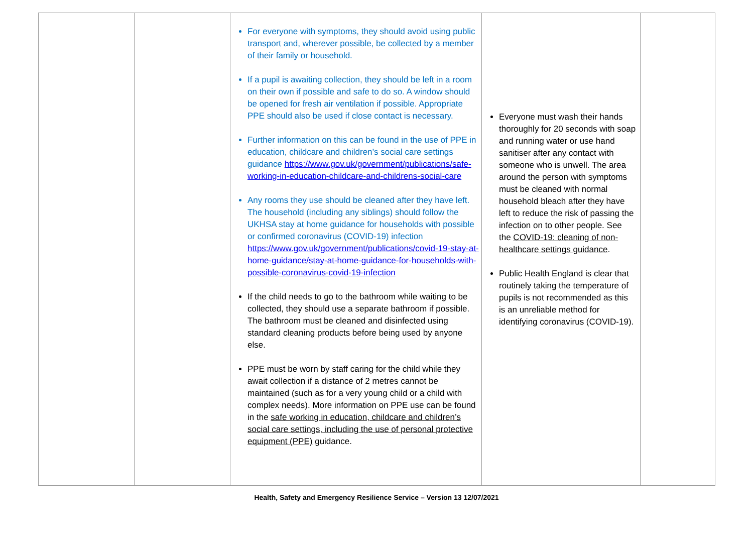| | | For everyone with symptoms, they should avoid using public transport and, wherever possible, be collected by a member of their family or household. If a pupil is awaiting collection, they should be left in a room on their own if possible and safe to do so. A window should be opened for fresh air ventilation if possible. Appropriate PPE should also be used if close contact is necessary. Further information on this can be found in the use of PPE in education, childcare and children’s social care settings guidance https://www.gov.uk/government/publications/safe-working-in-education-childcare-and-childrens-social-care Any rooms they use should be cleaned after they have left. The household (including any siblings) should follow the UKHSA stay at home guidance for households with possible or confirmed coronavirus (COVID-19) infection https://www.gov.uk/government/publications/covid-19-stay-at-home-guidance/stay-at-home-guidance-for-households-with-possible-coronavirus-covid-19-infection If the child needs to go to the bathroom while waiting to be collected, they should use a separate bathroom if possible. The bathroom must be cleaned and disinfected using standard cleaning products before being used by anyone else. PPE must be worn by staff caring for the child while they await collection if a distance of 2 metres cannot be maintained (such as for a very young child or a child with complex needs). More information on PPE use can be found in the safe working in education, childcare and children’s social care settings, including the use of personal protective equipment (PPE) guidance. | Everyone must wash their hands thoroughly for 20 seconds with soap and running water or use hand sanitiser after any contact with someone who is unwell. The area around the person with symptoms must be cleaned with normal household bleach after they have left to reduce the risk of passing the infection on to other people. See the COVID-19: cleaning of non-healthcare settings guidance . Public Health England is clear that routinely taking the temperature of pupils is not recommended as this is an unreliable method for identifying coronavirus (COVID-19). | |
Health, Safety and Emergency Resilience Service – Version 13 12/07/2021